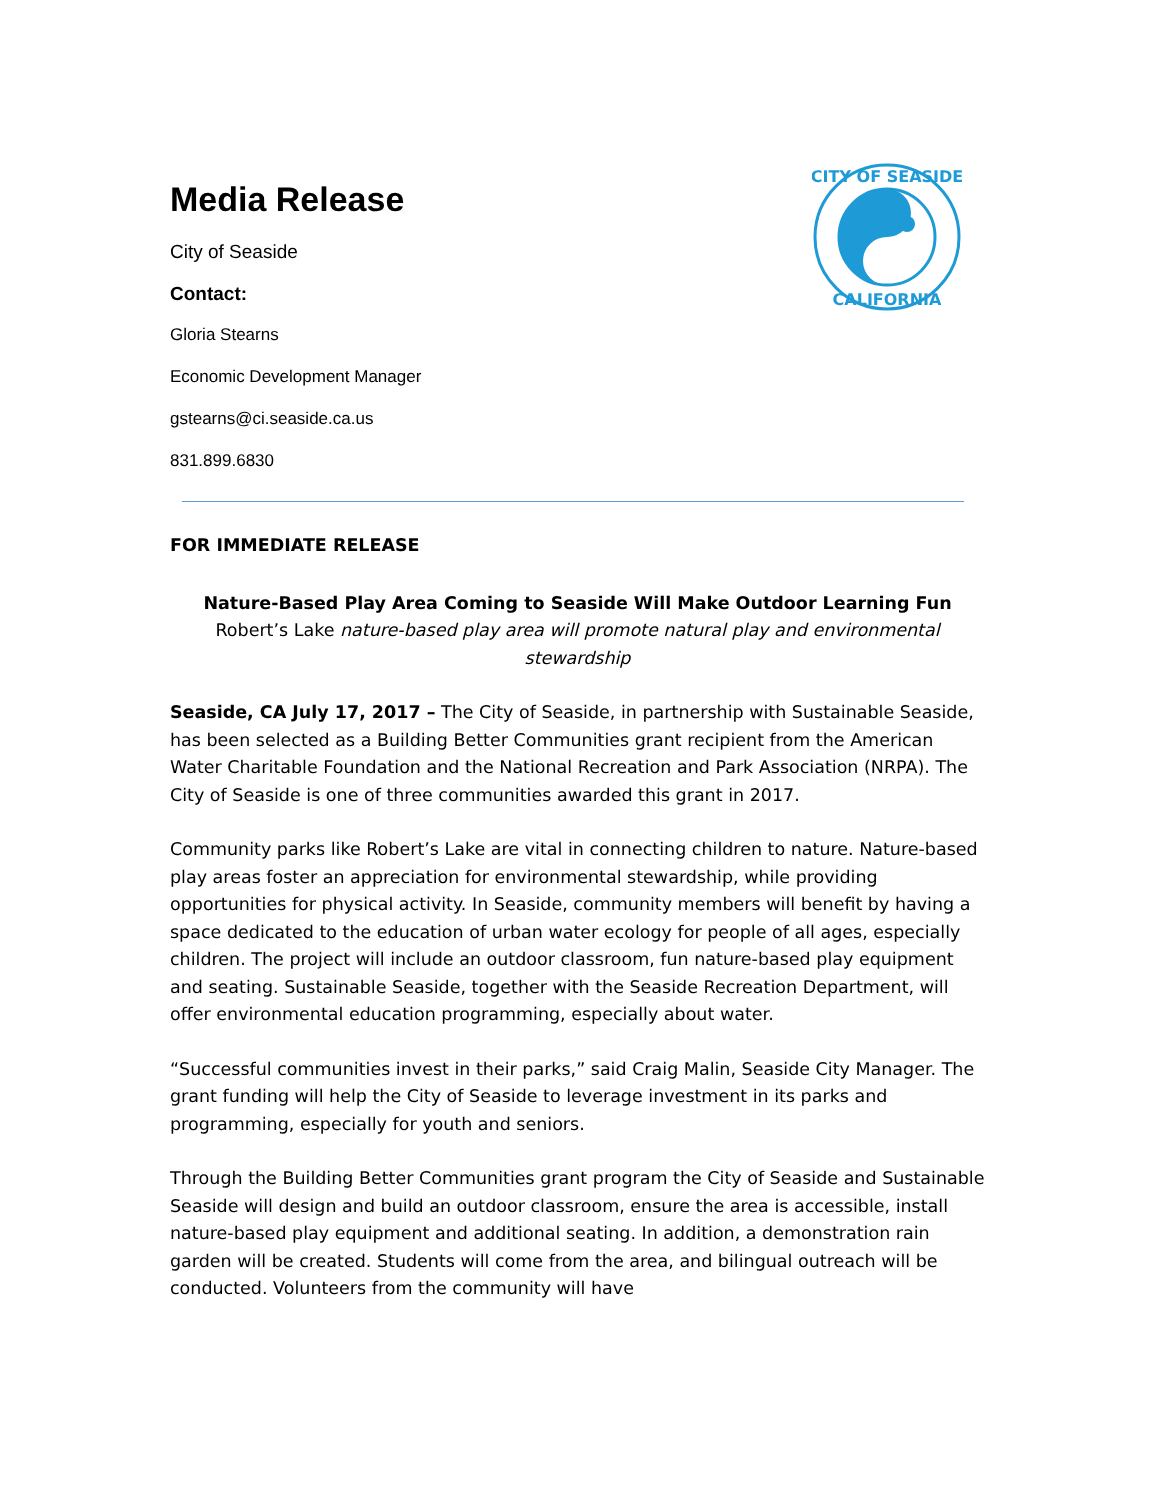CITY OF SEASIDE
CALIFORNIA
Media Release
City of Seaside
Contact:
Gloria Stearns
Economic Development Manager
gstearns@ci.seaside.ca.us
831.899.6830
FOR IMMEDIATE RELEASE
Nature-Based Play Area Coming to Seaside Will Make Outdoor Learning Fun
Robert’s Lake nature-based play area will promote natural play and environmental stewardship
Seaside, CA July 17, 2017 – The City of Seaside, in partnership with Sustainable Seaside, has been selected as a Building Better Communities grant recipient from the American Water Charitable Foundation and the National Recreation and Park Association (NRPA). The City of Seaside is one of three communities awarded this grant in 2017.
Community parks like Robert’s Lake are vital in connecting children to nature. Nature-based play areas foster an appreciation for environmental stewardship, while providing opportunities for physical activity. In Seaside, community members will benefit by having a space dedicated to the education of urban water ecology for people of all ages, especially children. The project will include an outdoor classroom, fun nature-based play equipment and seating. Sustainable Seaside, together with the Seaside Recreation Department, will offer environmental education programming, especially about water.
“Successful communities invest in their parks,” said Craig Malin, Seaside City Manager. The grant funding will help the City of Seaside to leverage investment in its parks and programming, especially for youth and seniors.
Through the Building Better Communities grant program the City of Seaside and Sustainable Seaside will design and build an outdoor classroom, ensure the area is accessible, install nature-based play equipment and additional seating. In addition, a demonstration rain garden will be created. Students will come from the area, and bilingual outreach will be conducted. Volunteers from the community will have